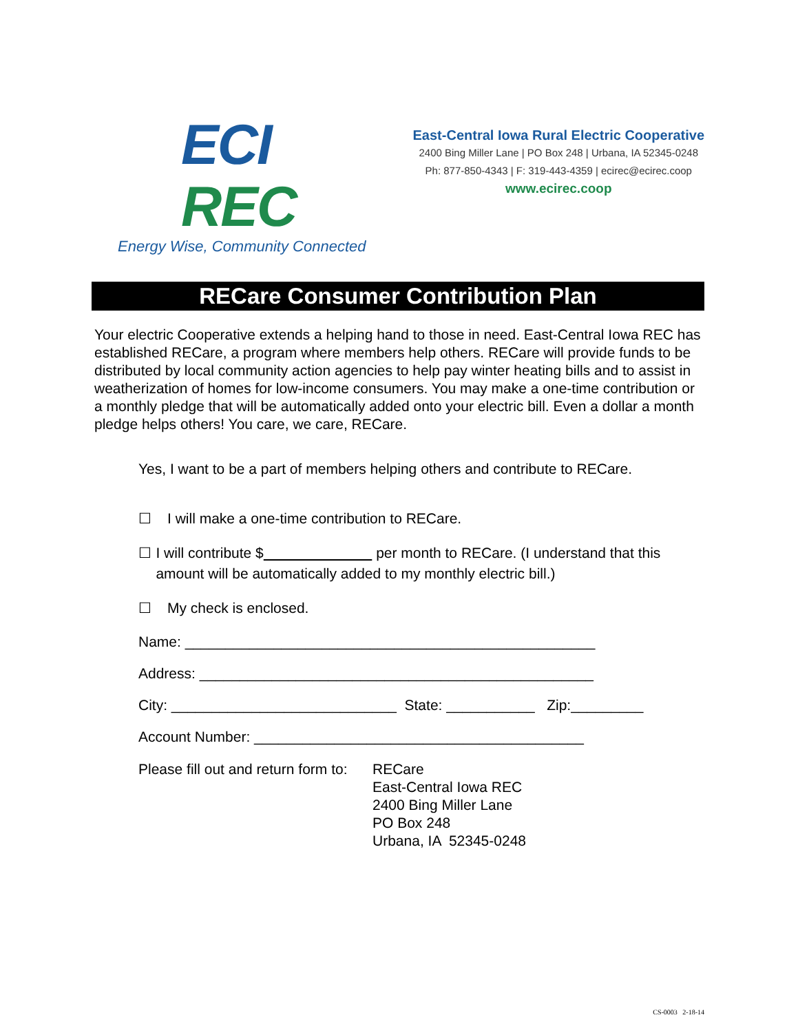ECI REC
Energy Wise, Community Connected
East-Central Iowa Rural Electric Cooperative
2400 Bing Miller Lane | PO Box 248 | Urbana, IA 52345-0248
Ph: 877-850-4343 | F: 319-443-4359 | ecirec@ecirec.coop
www.ecirec.coop
RECare Consumer Contribution Plan
Your electric Cooperative extends a helping hand to those in need. East-Central Iowa REC has established RECare, a program where members help others. RECare will provide funds to be distributed by local community action agencies to help pay winter heating bills and to assist in weatherization of homes for low-income consumers. You may make a one-time contribution or a monthly pledge that will be automatically added onto your electric bill. Even a dollar a month pledge helps others! You care, we care, RECare.
Yes, I want to be a part of members helping others and contribute to RECare.
☐ I will make a one-time contribution to RECare.
☐ I will contribute $ per month to RECare. (I understand that this amount will be automatically added to my monthly electric bill.)
☐ My check is enclosed.
Name: ___________________________________________________
Address: _________________________________________________
City: ____________________________ State: ___________ Zip:_________
Account Number: _________________________________________
Please fill out and return form to:
RECare
East-Central Iowa REC
2400 Bing Miller Lane
PO Box 248
Urbana, IA 52345-0248
CS-0003 2-18-14